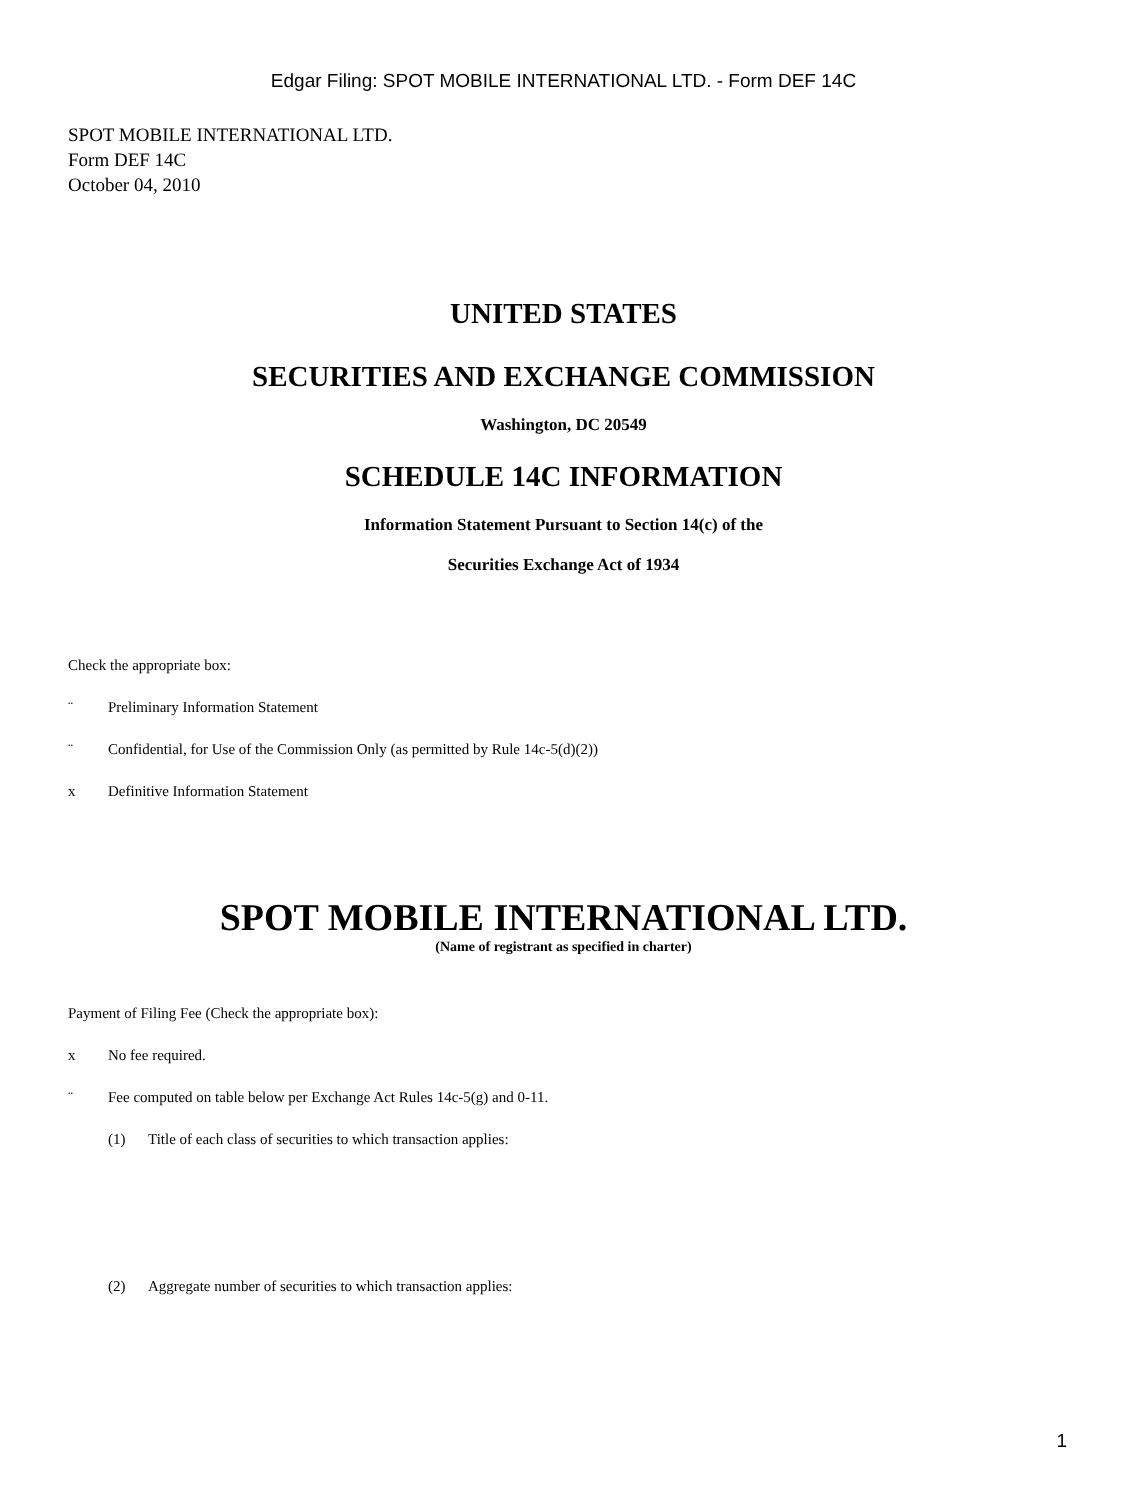Edgar Filing: SPOT MOBILE INTERNATIONAL LTD. - Form DEF 14C
SPOT MOBILE INTERNATIONAL LTD.
Form DEF 14C
October 04, 2010
UNITED STATES
SECURITIES AND EXCHANGE COMMISSION
Washington, DC 20549
SCHEDULE 14C INFORMATION
Information Statement Pursuant to Section 14(c) of the
Securities Exchange Act of 1934
Check the appropriate box:
¨ Preliminary Information Statement
¨ Confidential, for Use of the Commission Only (as permitted by Rule 14c-5(d)(2))
x Definitive Information Statement
SPOT MOBILE INTERNATIONAL LTD.
(Name of registrant as specified in charter)
Payment of Filing Fee (Check the appropriate box):
x No fee required.
¨ Fee computed on table below per Exchange Act Rules 14c-5(g) and 0-11.
(1) Title of each class of securities to which transaction applies:
(2) Aggregate number of securities to which transaction applies:
1